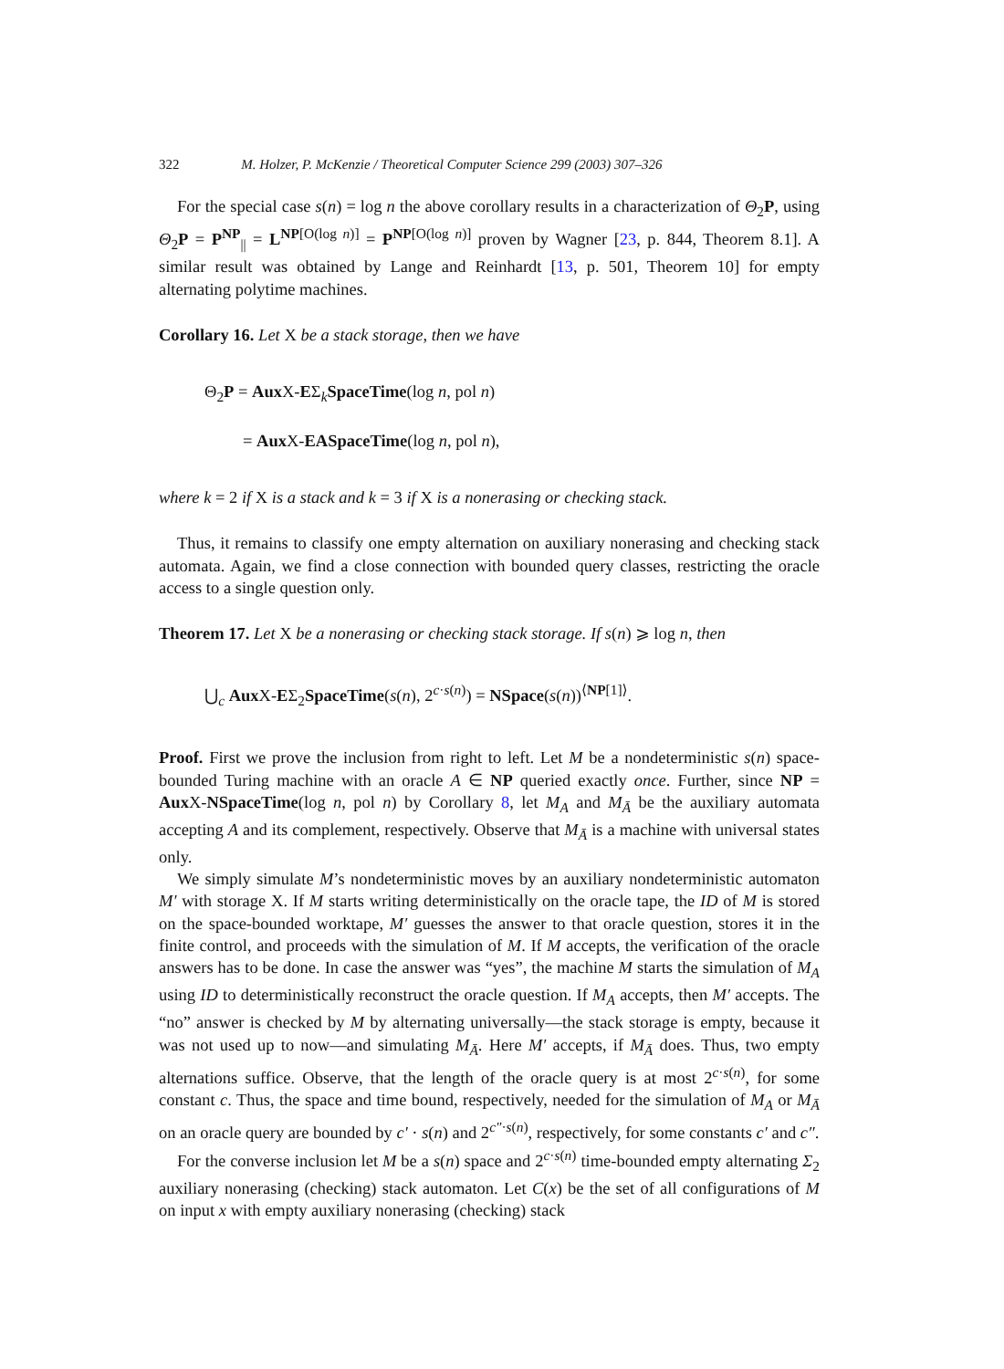322 M. Holzer, P. McKenzie / Theoretical Computer Science 299 (2003) 307–326
For the special case s(n) = log n the above corollary results in a characterization of Θ<sub>2</sub>P, using Θ<sub>2</sub>P = P<sup>NP</sup><sub>||</sub> = L<sup>NP[O(log n)]</sup> = P<sup>NP[O(log n)]</sup> proven by Wagner [23, p. 844, Theorem 8.1]. A similar result was obtained by Lange and Reinhardt [13, p. 501, Theorem 10] for empty alternating polytime machines.
Corollary 16. Let X be a stack storage, then we have
Θ<sub>2</sub>P = Aux X-EΣ<sub>k</sub>SpaceTime(log n, pol n)
= Aux X-EASpaceTime(log n, pol n),
where k = 2 if X is a stack and k = 3 if X is a nonerasing or checking stack.
Thus, it remains to classify one empty alternation on auxiliary nonerasing and checking stack automata. Again, we find a close connection with bounded query classes, restricting the oracle access to a single question only.
Theorem 17. Let X be a nonerasing or checking stack storage. If s(n) ⩾ log n, then
⋃<sub>c</sub> Aux X-EΣ<sub>2</sub>SpaceTime(s(n), 2<sup>c·s(n)</sup>) = NSpace(s(n))<sup>⟨NP[1]⟩</sup>.
Proof. First we prove the inclusion from right to left. Let M be a nondeterministic s(n) space-bounded Turing machine with an oracle A ∈ NP queried exactly once. Further, since NP = Aux X-NSpaceTime(log n, pol n) by Corollary 8, let M<sub>A</sub> and M<sub>Ā</sub> be the auxiliary automata accepting A and its complement, respectively. Observe that M<sub>Ā</sub> is a machine with universal states only.
We simply simulate M’s nondeterministic moves by an auxiliary nondeterministic automaton M′ with storage X. If M starts writing deterministically on the oracle tape, the ID of M is stored on the space-bounded worktape, M′ guesses the answer to that oracle question, stores it in the finite control, and proceeds with the simulation of M. If M accepts, the verification of the oracle answers has to be done. In case the answer was “yes”, the machine M starts the simulation of M<sub>A</sub> using ID to deterministically reconstruct the oracle question. If M<sub>A</sub> accepts, then M′ accepts. The “no” answer is checked by M by alternating universally—the stack storage is empty, because it was not used up to now—and simulating M<sub>Ā</sub>. Here M′ accepts, if M<sub>Ā</sub> does. Thus, two empty alternations suffice. Observe, that the length of the oracle query is at most 2<sup>c·s(n)</sup>, for some constant c. Thus, the space and time bound, respectively, needed for the simulation of M<sub>A</sub> or M<sub>Ā</sub> on an oracle query are bounded by c′ · s(n) and 2<sup>c″·s(n)</sup>, respectively, for some constants c′ and c″.
For the converse inclusion let M be a s(n) space and 2<sup>c·s(n)</sup> time-bounded empty alternating Σ<sub>2</sub> auxiliary nonerasing (checking) stack automaton. Let C(x) be the set of all configurations of M on input x with empty auxiliary nonerasing (checking) stack